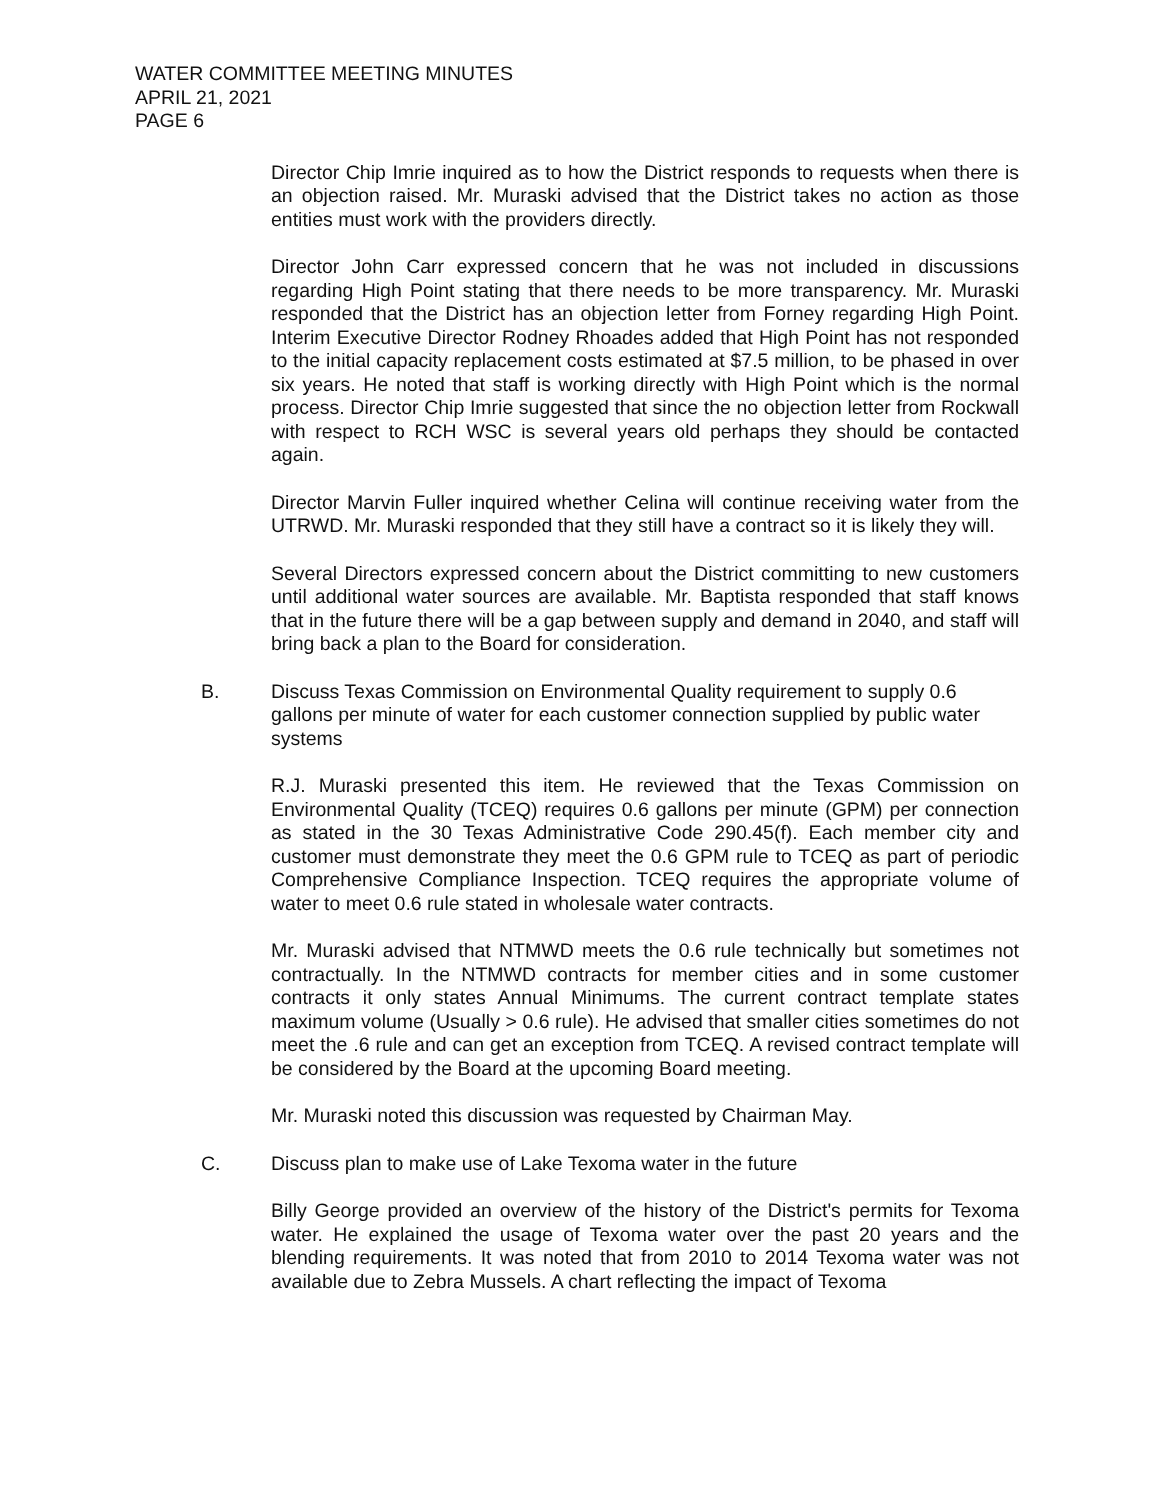WATER COMMITTEE MEETING MINUTES
APRIL 21, 2021
PAGE 6
Director Chip Imrie inquired as to how the District responds to requests when there is an objection raised. Mr. Muraski advised that the District takes no action as those entities must work with the providers directly.
Director John Carr expressed concern that he was not included in discussions regarding High Point stating that there needs to be more transparency. Mr. Muraski responded that the District has an objection letter from Forney regarding High Point. Interim Executive Director Rodney Rhoades added that High Point has not responded to the initial capacity replacement costs estimated at $7.5 million, to be phased in over six years. He noted that staff is working directly with High Point which is the normal process. Director Chip Imrie suggested that since the no objection letter from Rockwall with respect to RCH WSC is several years old perhaps they should be contacted again.
Director Marvin Fuller inquired whether Celina will continue receiving water from the UTRWD. Mr. Muraski responded that they still have a contract so it is likely they will.
Several Directors expressed concern about the District committing to new customers until additional water sources are available. Mr. Baptista responded that staff knows that in the future there will be a gap between supply and demand in 2040, and staff will bring back a plan to the Board for consideration.
B. Discuss Texas Commission on Environmental Quality requirement to supply 0.6 gallons per minute of water for each customer connection supplied by public water systems
R.J. Muraski presented this item. He reviewed that the Texas Commission on Environmental Quality (TCEQ) requires 0.6 gallons per minute (GPM) per connection as stated in the 30 Texas Administrative Code 290.45(f). Each member city and customer must demonstrate they meet the 0.6 GPM rule to TCEQ as part of periodic Comprehensive Compliance Inspection. TCEQ requires the appropriate volume of water to meet 0.6 rule stated in wholesale water contracts.
Mr. Muraski advised that NTMWD meets the 0.6 rule technically but sometimes not contractually. In the NTMWD contracts for member cities and in some customer contracts it only states Annual Minimums. The current contract template states maximum volume (Usually > 0.6 rule). He advised that smaller cities sometimes do not meet the .6 rule and can get an exception from TCEQ. A revised contract template will be considered by the Board at the upcoming Board meeting.
Mr. Muraski noted this discussion was requested by Chairman May.
C. Discuss plan to make use of Lake Texoma water in the future
Billy George provided an overview of the history of the District's permits for Texoma water. He explained the usage of Texoma water over the past 20 years and the blending requirements. It was noted that from 2010 to 2014 Texoma water was not available due to Zebra Mussels. A chart reflecting the impact of Texoma